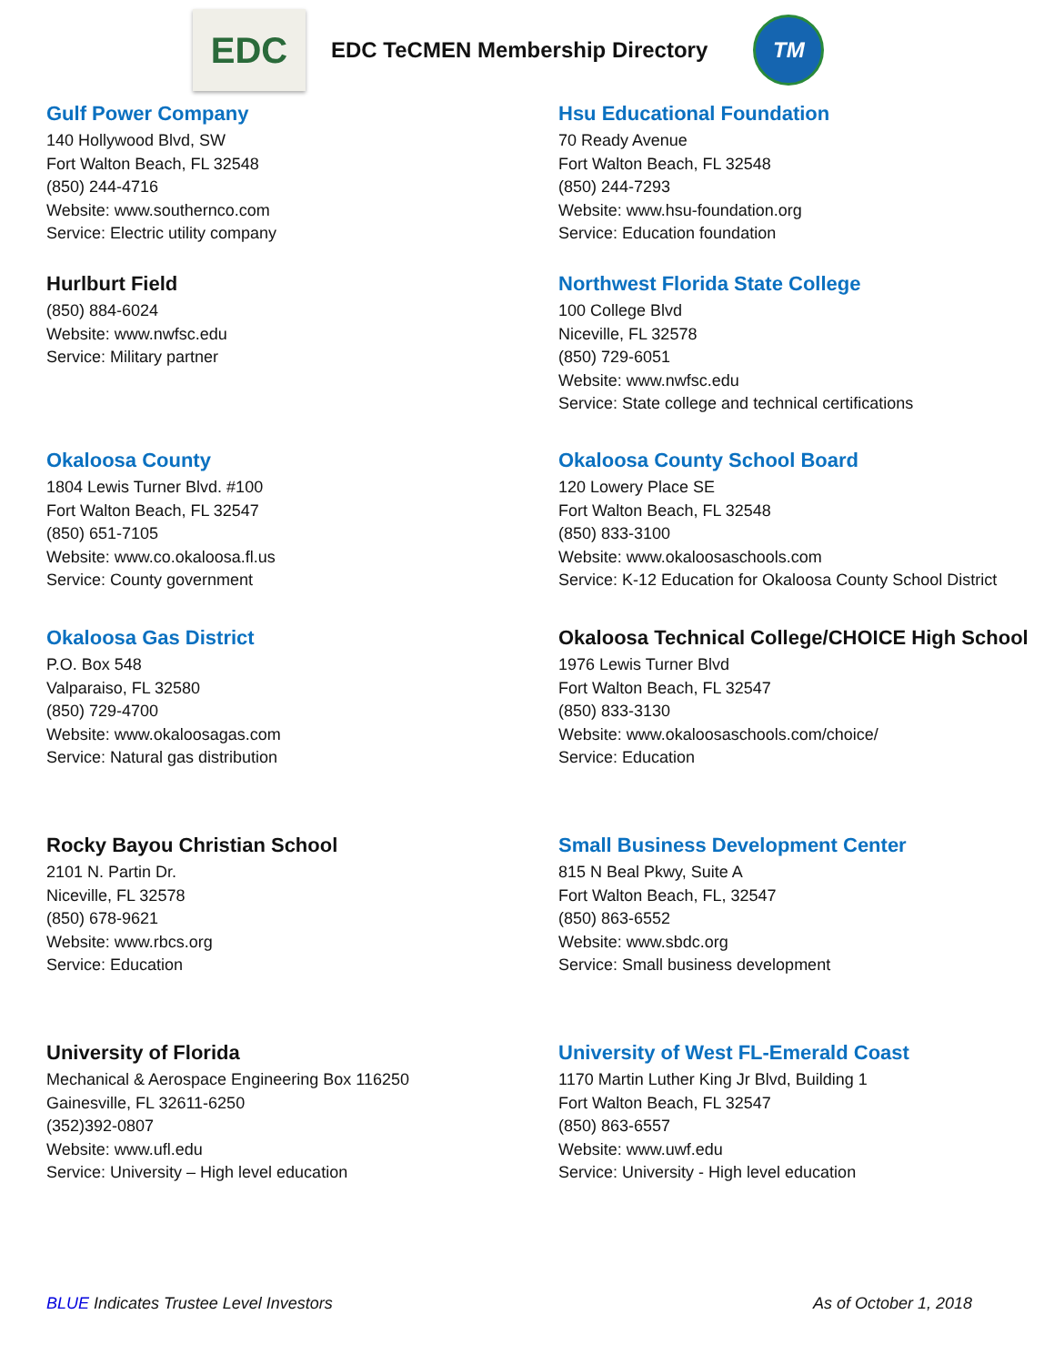EDC
EDC TeCMEN Membership Directory
TM
Gulf Power Company
140 Hollywood Blvd, SW
Fort Walton Beach, FL 32548
(850) 244-4716
Website: www.southernco.com
Service: Electric utility company
Hsu Educational Foundation
70 Ready Avenue
Fort Walton Beach, FL 32548
(850) 244-7293
Website: www.hsu-foundation.org
Service: Education foundation
Hurlburt Field
(850) 884-6024
Website: www.nwfsc.edu
Service: Military partner
Northwest Florida State College
100 College Blvd
Niceville, FL 32578
(850) 729-6051
Website: www.nwfsc.edu
Service: State college and technical certifications
Okaloosa County
1804 Lewis Turner Blvd. #100
Fort Walton Beach, FL 32547
(850) 651-7105
Website: www.co.okaloosa.fl.us
Service: County government
Okaloosa County School Board
120 Lowery Place SE
Fort Walton Beach, FL 32548
(850) 833-3100
Website: www.okaloosaschools.com
Service: K-12 Education for Okaloosa County School District
Okaloosa Gas District
P.O. Box 548
Valparaiso, FL 32580
(850) 729-4700
Website: www.okaloosagas.com
Service: Natural gas distribution
Okaloosa Technical College/CHOICE High School
1976 Lewis Turner Blvd
Fort Walton Beach, FL 32547
(850) 833-3130
Website: www.okaloosaschools.com/choice/
Service: Education
Rocky Bayou Christian School
2101 N. Partin Dr.
Niceville, FL 32578
(850) 678-9621
Website: www.rbcs.org
Service: Education
Small Business Development Center
815 N Beal Pkwy, Suite A
Fort Walton Beach, FL, 32547
(850) 863-6552
Website: www.sbdc.org
Service: Small business development
University of Florida
Mechanical & Aerospace Engineering Box 116250
Gainesville, FL 32611-6250
(352)392-0807
Website: www.ufl.edu
Service: University – High level education
University of West FL-Emerald Coast
1170 Martin Luther King Jr Blvd, Building 1
Fort Walton Beach, FL 32547
(850) 863-6557
Website: www.uwf.edu
Service: University - High level education
BLUE Indicates Trustee Level Investors As of October 1, 2018